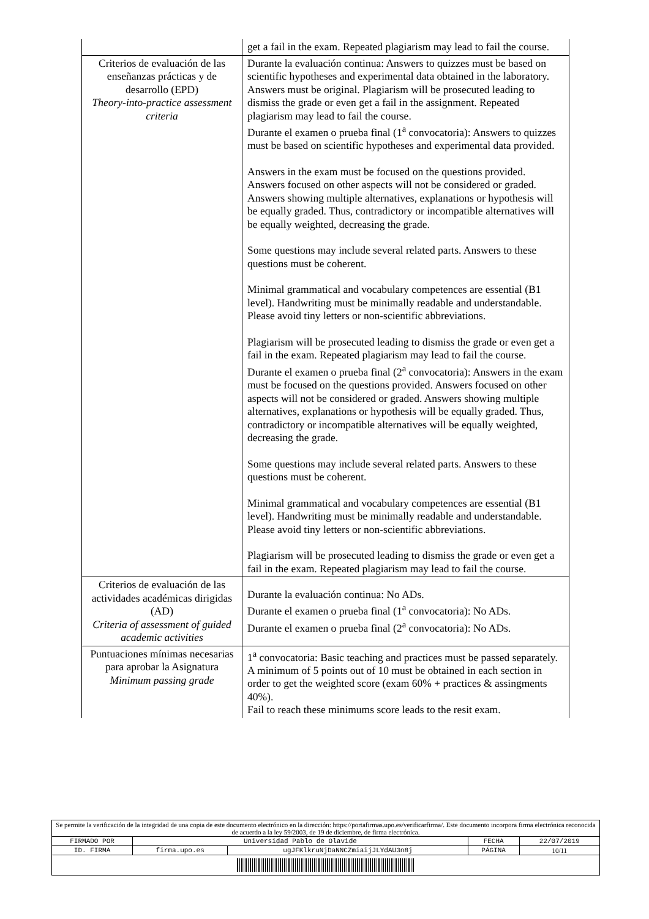| | get a fail in the exam. Repeated plagiarism may lead to fail the course. |
| Criterios de evaluación de las enseñanzas prácticas y de desarrollo (EPD) Theory-into-practice assessment criteria | Durante la evaluación continua: Answers to quizzes must be based on scientific hypotheses and experimental data obtained in the laboratory. Answers must be original. Plagiarism will be prosecuted leading to dismiss the grade or even get a fail in the assignment. Repeated plagiarism may lead to fail the course. Durante el examen o prueba final (1<sup>a</sup> convocatoria): Answers to quizzes must be based on scientific hypotheses and experimental data provided. Answers in the exam must be focused on the questions provided. Answers focused on other aspects will not be considered or graded. Answers showing multiple alternatives, explanations or hypothesis will be equally graded. Thus, contradictory or incompatible alternatives will be equally weighted, decreasing the grade. Some questions may include several related parts. Answers to these questions must be coherent. Minimal grammatical and vocabulary competences are essential (B1 level). Handwriting must be minimally readable and understandable. Please avoid tiny letters or non-scientific abbreviations. Plagiarism will be prosecuted leading to dismiss the grade or even get a fail in the exam. Repeated plagiarism may lead to fail the course. Durante el examen o prueba final (2<sup>a</sup> convocatoria): Answers in the exam must be focused on the questions provided. Answers focused on other aspects will not be considered or graded. Answers showing multiple alternatives, explanations or hypothesis will be equally graded. Thus, contradictory or incompatible alternatives will be equally weighted, decreasing the grade. Some questions may include several related parts. Answers to these questions must be coherent. Minimal grammatical and vocabulary competences are essential (B1 level). Handwriting must be minimally readable and understandable. Please avoid tiny letters or non-scientific abbreviations. Plagiarism will be prosecuted leading to dismiss the grade or even get a fail in the exam. Repeated plagiarism may lead to fail the course. |
| Criterios de evaluación de las actividades académicas dirigidas (AD) Criteria of assessment of guided academic activities | Durante la evaluación continua: No ADs. Durante el examen o prueba final (1<sup>a</sup> convocatoria): No ADs. Durante el examen o prueba final (2<sup>a</sup> convocatoria): No ADs. |
| Puntuaciones mínimas necesarias para aprobar la Asignatura Minimum passing grade | 1<sup>a</sup> convocatoria: Basic teaching and practices must be passed separately. A minimum of 5 points out of 10 must be obtained in each section in order to get the weighted score (exam 60% + practices & assingments 40%). Fail to reach these minimums score leads to the resit exam. |
| Se permite la verificación de la integridad de una copia de este documento electrónico en la dirección: https://portafirmas.upo.es/verificarfirma/. Este documento incorpora firma electrónica reconocida de acuerdo a la ley 59/2003, de 19 de diciembre, de firma electrónica. | | | | |
| FIRMADO POR | Universidad Pablo de Olavide | | FECHA | 22/07/2019 |
| ID. FIRMA | firma.upo.es | ugJFKlkruNjDaNNCZmiaijJLYdAU3n8j | PÁGINA | 10/11 |